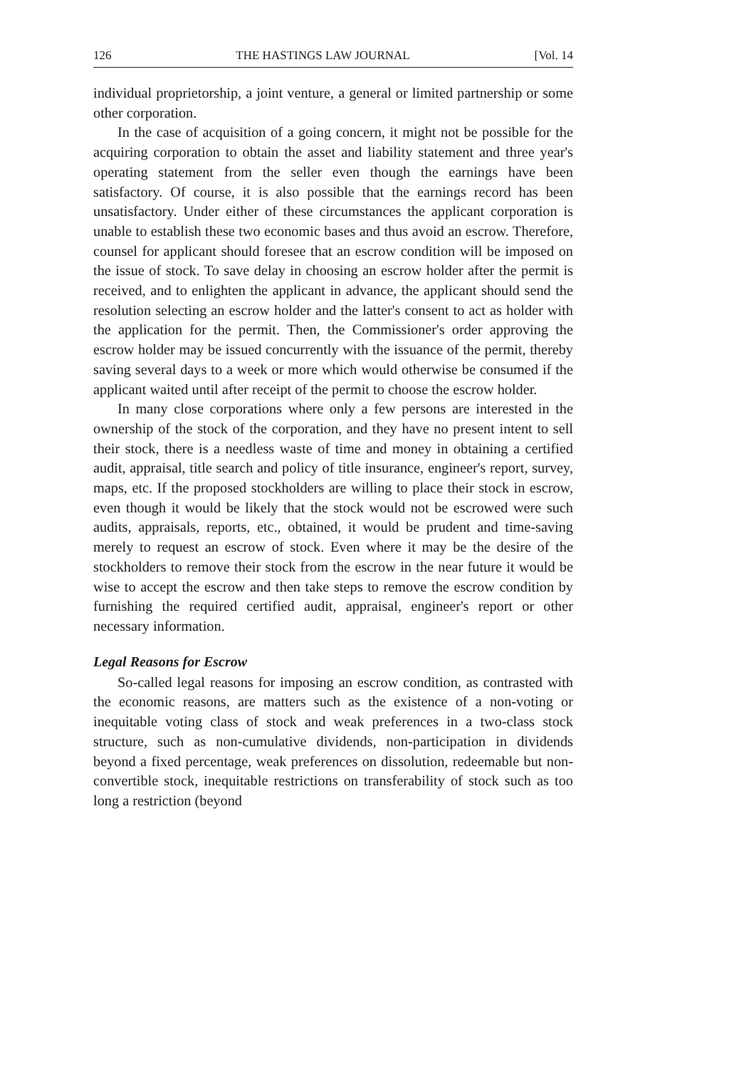126 THE HASTINGS LAW JOURNAL [Vol. 14
individual proprietorship, a joint venture, a general or limited partnership or some other corporation.
In the case of acquisition of a going concern, it might not be possible for the acquiring corporation to obtain the asset and liability statement and three year's operating statement from the seller even though the earnings have been satisfactory. Of course, it is also possible that the earnings record has been unsatisfactory. Under either of these circumstances the applicant corporation is unable to establish these two economic bases and thus avoid an escrow. Therefore, counsel for applicant should foresee that an escrow condition will be imposed on the issue of stock. To save delay in choosing an escrow holder after the permit is received, and to enlighten the applicant in advance, the applicant should send the resolution selecting an escrow holder and the latter's consent to act as holder with the application for the permit. Then, the Commissioner's order approving the escrow holder may be issued concurrently with the issuance of the permit, thereby saving several days to a week or more which would otherwise be consumed if the applicant waited until after receipt of the permit to choose the escrow holder.
In many close corporations where only a few persons are interested in the ownership of the stock of the corporation, and they have no present intent to sell their stock, there is a needless waste of time and money in obtaining a certified audit, appraisal, title search and policy of title insurance, engineer's report, survey, maps, etc. If the proposed stockholders are willing to place their stock in escrow, even though it would be likely that the stock would not be escrowed were such audits, appraisals, reports, etc., obtained, it would be prudent and time-saving merely to request an escrow of stock. Even where it may be the desire of the stockholders to remove their stock from the escrow in the near future it would be wise to accept the escrow and then take steps to remove the escrow condition by furnishing the required certified audit, appraisal, engineer's report or other necessary information.
Legal Reasons for Escrow
So-called legal reasons for imposing an escrow condition, as contrasted with the economic reasons, are matters such as the existence of a non-voting or inequitable voting class of stock and weak preferences in a two-class stock structure, such as non-cumulative dividends, non-participation in dividends beyond a fixed percentage, weak preferences on dissolution, redeemable but non-convertible stock, inequitable restrictions on transferability of stock such as too long a restriction (beyond